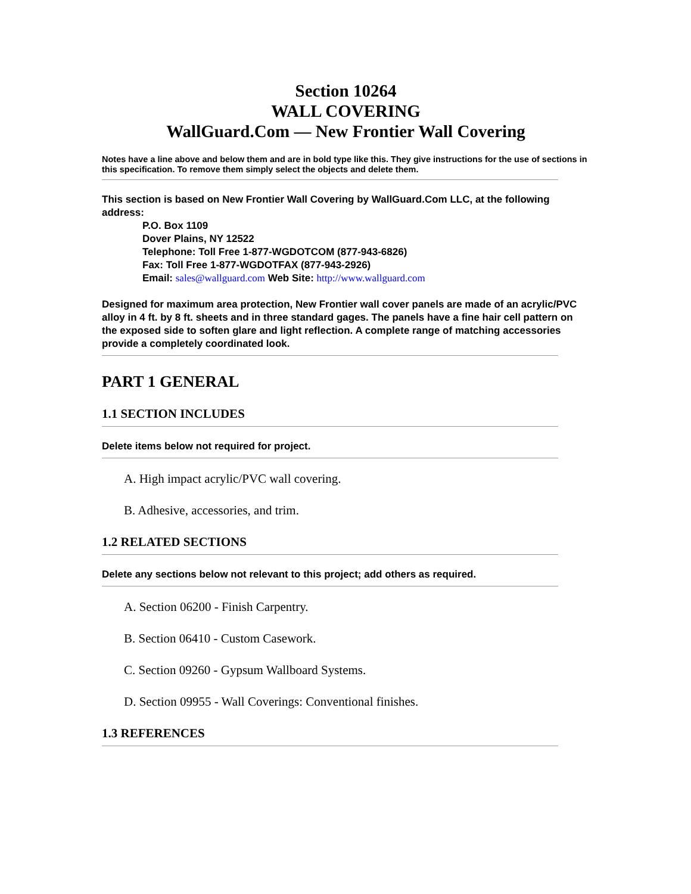Section 10264
WALL COVERING
WallGuard.Com — New Frontier Wall Covering
Notes have a line above and below them and are in bold type like this. They give instructions for the use of sections in this specification. To remove them simply select the objects and delete them.
This section is based on New Frontier Wall Covering by WallGuard.Com LLC, at the following address:
P.O. Box 1109
Dover Plains, NY 12522
Telephone: Toll Free 1-877-WGDOTCOM (877-943-6826)
Fax: Toll Free 1-877-WGDOTFAX (877-943-2926)
Email: sales@wallguard.com Web Site: http://www.wallguard.com
Designed for maximum area protection, New Frontier wall cover panels are made of an acrylic/PVC alloy in 4 ft. by 8 ft. sheets and in three standard gages. The panels have a fine hair cell pattern on the exposed side to soften glare and light reflection. A complete range of matching accessories provide a completely coordinated look.
PART 1 GENERAL
1.1 SECTION INCLUDES
Delete items below not required for project.
A. High impact acrylic/PVC wall covering.
B. Adhesive, accessories, and trim.
1.2 RELATED SECTIONS
Delete any sections below not relevant to this project; add others as required.
A. Section 06200 - Finish Carpentry.
B. Section 06410 - Custom Casework.
C. Section 09260 - Gypsum Wallboard Systems.
D. Section 09955 - Wall Coverings: Conventional finishes.
1.3 REFERENCES